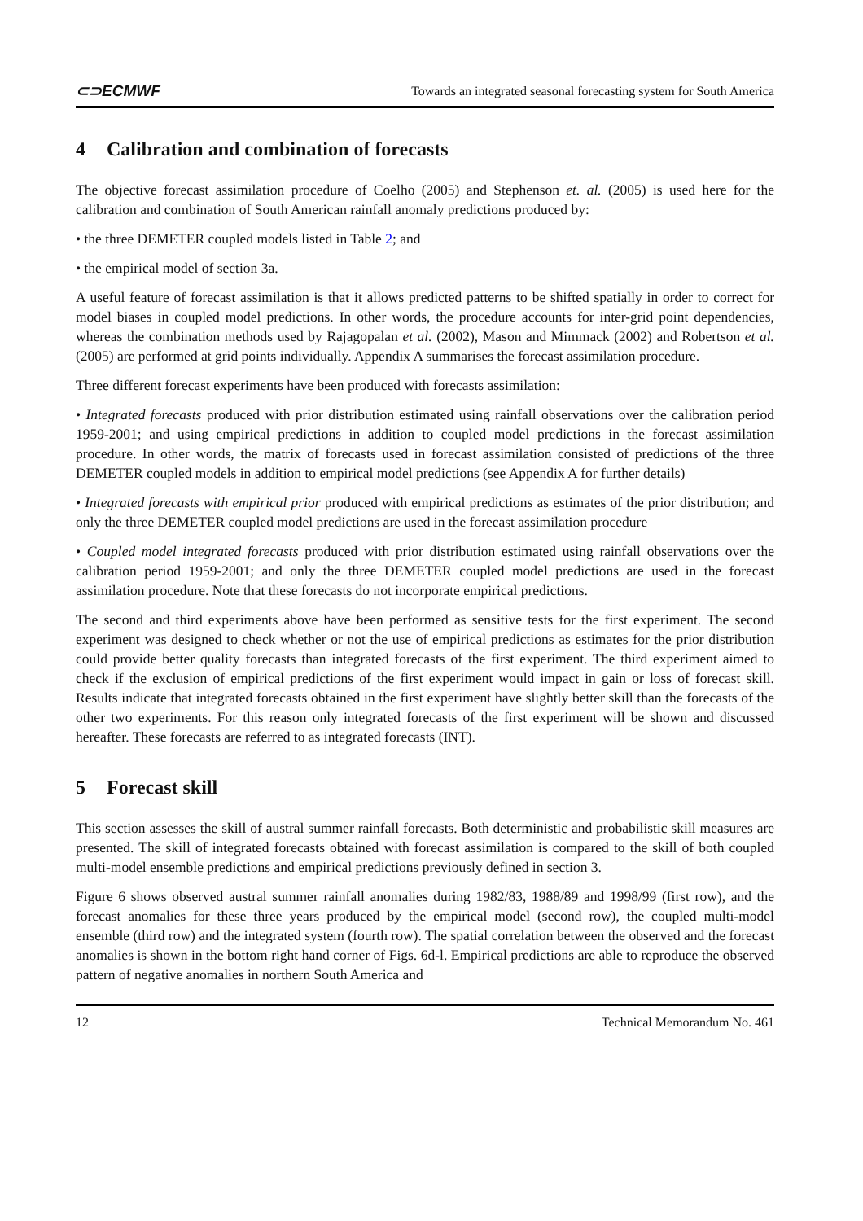⊂⊃ECMWF Towards an integrated seasonal forecasting system for South America
4 Calibration and combination of forecasts
The objective forecast assimilation procedure of Coelho (2005) and Stephenson et. al. (2005) is used here for the calibration and combination of South American rainfall anomaly predictions produced by:
• the three DEMETER coupled models listed in Table 2; and
• the empirical model of section 3a.
A useful feature of forecast assimilation is that it allows predicted patterns to be shifted spatially in order to correct for model biases in coupled model predictions. In other words, the procedure accounts for inter-grid point dependencies, whereas the combination methods used by Rajagopalan et al. (2002), Mason and Mimmack (2002) and Robertson et al. (2005) are performed at grid points individually. Appendix A summarises the forecast assimilation procedure.
Three different forecast experiments have been produced with forecasts assimilation:
• Integrated forecasts produced with prior distribution estimated using rainfall observations over the calibration period 1959-2001; and using empirical predictions in addition to coupled model predictions in the forecast assimilation procedure. In other words, the matrix of forecasts used in forecast assimilation consisted of predictions of the three DEMETER coupled models in addition to empirical model predictions (see Appendix A for further details)
• Integrated forecasts with empirical prior produced with empirical predictions as estimates of the prior distribution; and only the three DEMETER coupled model predictions are used in the forecast assimilation procedure
• Coupled model integrated forecasts produced with prior distribution estimated using rainfall observations over the calibration period 1959-2001; and only the three DEMETER coupled model predictions are used in the forecast assimilation procedure. Note that these forecasts do not incorporate empirical predictions.
The second and third experiments above have been performed as sensitive tests for the first experiment. The second experiment was designed to check whether or not the use of empirical predictions as estimates for the prior distribution could provide better quality forecasts than integrated forecasts of the first experiment. The third experiment aimed to check if the exclusion of empirical predictions of the first experiment would impact in gain or loss of forecast skill. Results indicate that integrated forecasts obtained in the first experiment have slightly better skill than the forecasts of the other two experiments. For this reason only integrated forecasts of the first experiment will be shown and discussed hereafter. These forecasts are referred to as integrated forecasts (INT).
5 Forecast skill
This section assesses the skill of austral summer rainfall forecasts. Both deterministic and probabilistic skill measures are presented. The skill of integrated forecasts obtained with forecast assimilation is compared to the skill of both coupled multi-model ensemble predictions and empirical predictions previously defined in section 3.
Figure 6 shows observed austral summer rainfall anomalies during 1982/83, 1988/89 and 1998/99 (first row), and the forecast anomalies for these three years produced by the empirical model (second row), the coupled multi-model ensemble (third row) and the integrated system (fourth row). The spatial correlation between the observed and the forecast anomalies is shown in the bottom right hand corner of Figs. 6d-l. Empirical predictions are able to reproduce the observed pattern of negative anomalies in northern South America and
12 Technical Memorandum No. 461